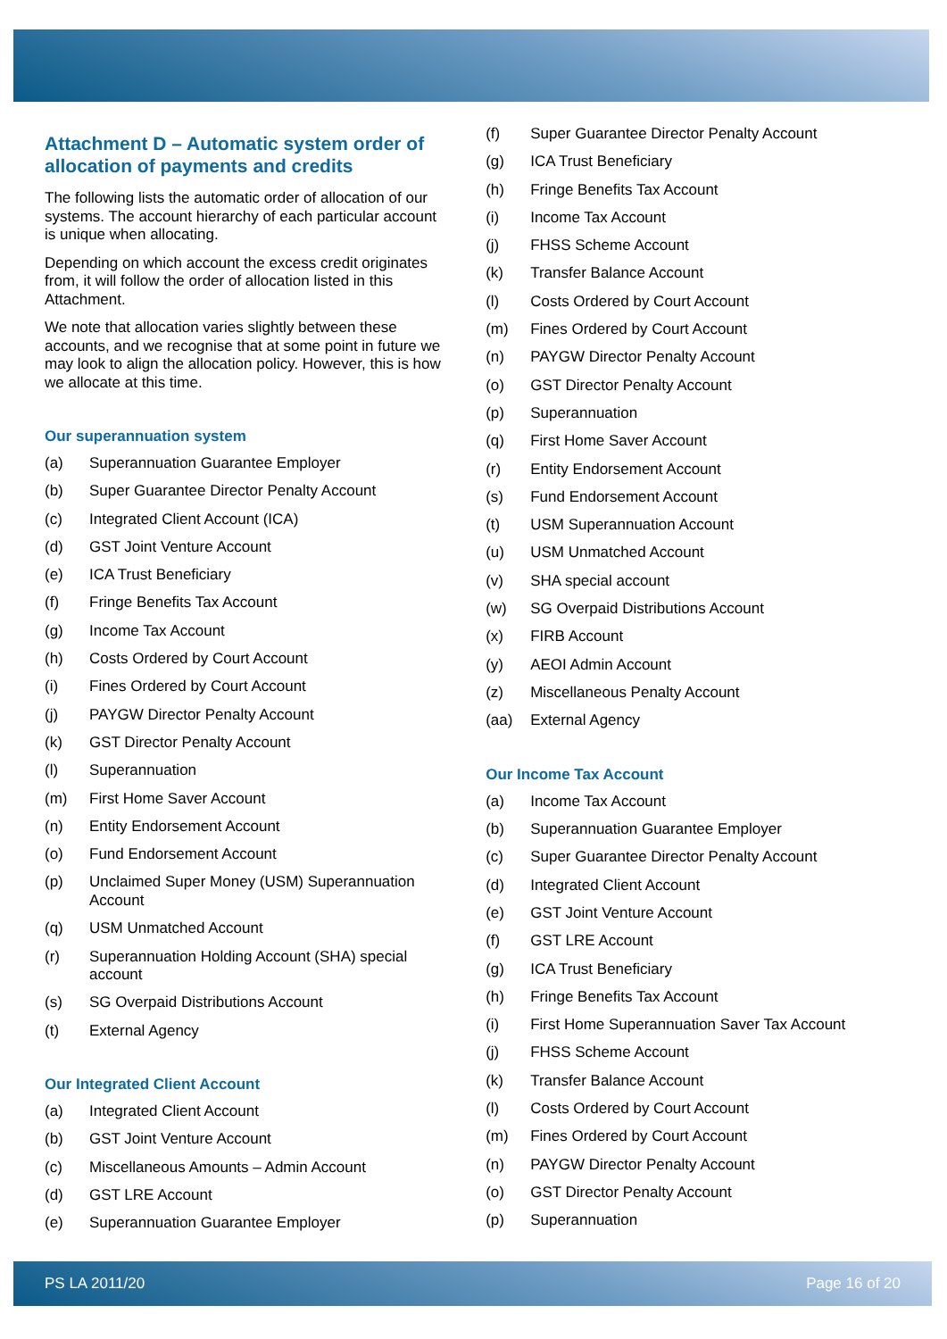Attachment D – Automatic system order of allocation of payments and credits
The following lists the automatic order of allocation of our systems. The account hierarchy of each particular account is unique when allocating.
Depending on which account the excess credit originates from, it will follow the order of allocation listed in this Attachment.
We note that allocation varies slightly between these accounts, and we recognise that at some point in future we may look to align the allocation policy. However, this is how we allocate at this time.
Our superannuation system
(a) Superannuation Guarantee Employer
(b) Super Guarantee Director Penalty Account
(c) Integrated Client Account (ICA)
(d) GST Joint Venture Account
(e) ICA Trust Beneficiary
(f) Fringe Benefits Tax Account
(g) Income Tax Account
(h) Costs Ordered by Court Account
(i) Fines Ordered by Court Account
(j) PAYGW Director Penalty Account
(k) GST Director Penalty Account
(l) Superannuation
(m) First Home Saver Account
(n) Entity Endorsement Account
(o) Fund Endorsement Account
(p) Unclaimed Super Money (USM) Superannuation Account
(q) USM Unmatched Account
(r) Superannuation Holding Account (SHA) special account
(s) SG Overpaid Distributions Account
(t) External Agency
Our Integrated Client Account
(a) Integrated Client Account
(b) GST Joint Venture Account
(c) Miscellaneous Amounts – Admin Account
(d) GST LRE Account
(e) Superannuation Guarantee Employer
(f) Super Guarantee Director Penalty Account
(g) ICA Trust Beneficiary
(h) Fringe Benefits Tax Account
(i) Income Tax Account
(j) FHSS Scheme Account
(k) Transfer Balance Account
(l) Costs Ordered by Court Account
(m) Fines Ordered by Court Account
(n) PAYGW Director Penalty Account
(o) GST Director Penalty Account
(p) Superannuation
(q) First Home Saver Account
(r) Entity Endorsement Account
(s) Fund Endorsement Account
(t) USM Superannuation Account
(u) USM Unmatched Account
(v) SHA special account
(w) SG Overpaid Distributions Account
(x) FIRB Account
(y) AEOI Admin Account
(z) Miscellaneous Penalty Account
(aa) External Agency
Our Income Tax Account
(a) Income Tax Account
(b) Superannuation Guarantee Employer
(c) Super Guarantee Director Penalty Account
(d) Integrated Client Account
(e) GST Joint Venture Account
(f) GST LRE Account
(g) ICA Trust Beneficiary
(h) Fringe Benefits Tax Account
(i) First Home Superannuation Saver Tax Account
(j) FHSS Scheme Account
(k) Transfer Balance Account
(l) Costs Ordered by Court Account
(m) Fines Ordered by Court Account
(n) PAYGW Director Penalty Account
(o) GST Director Penalty Account
(p) Superannuation
PS LA 2011/20 Page 16 of 20